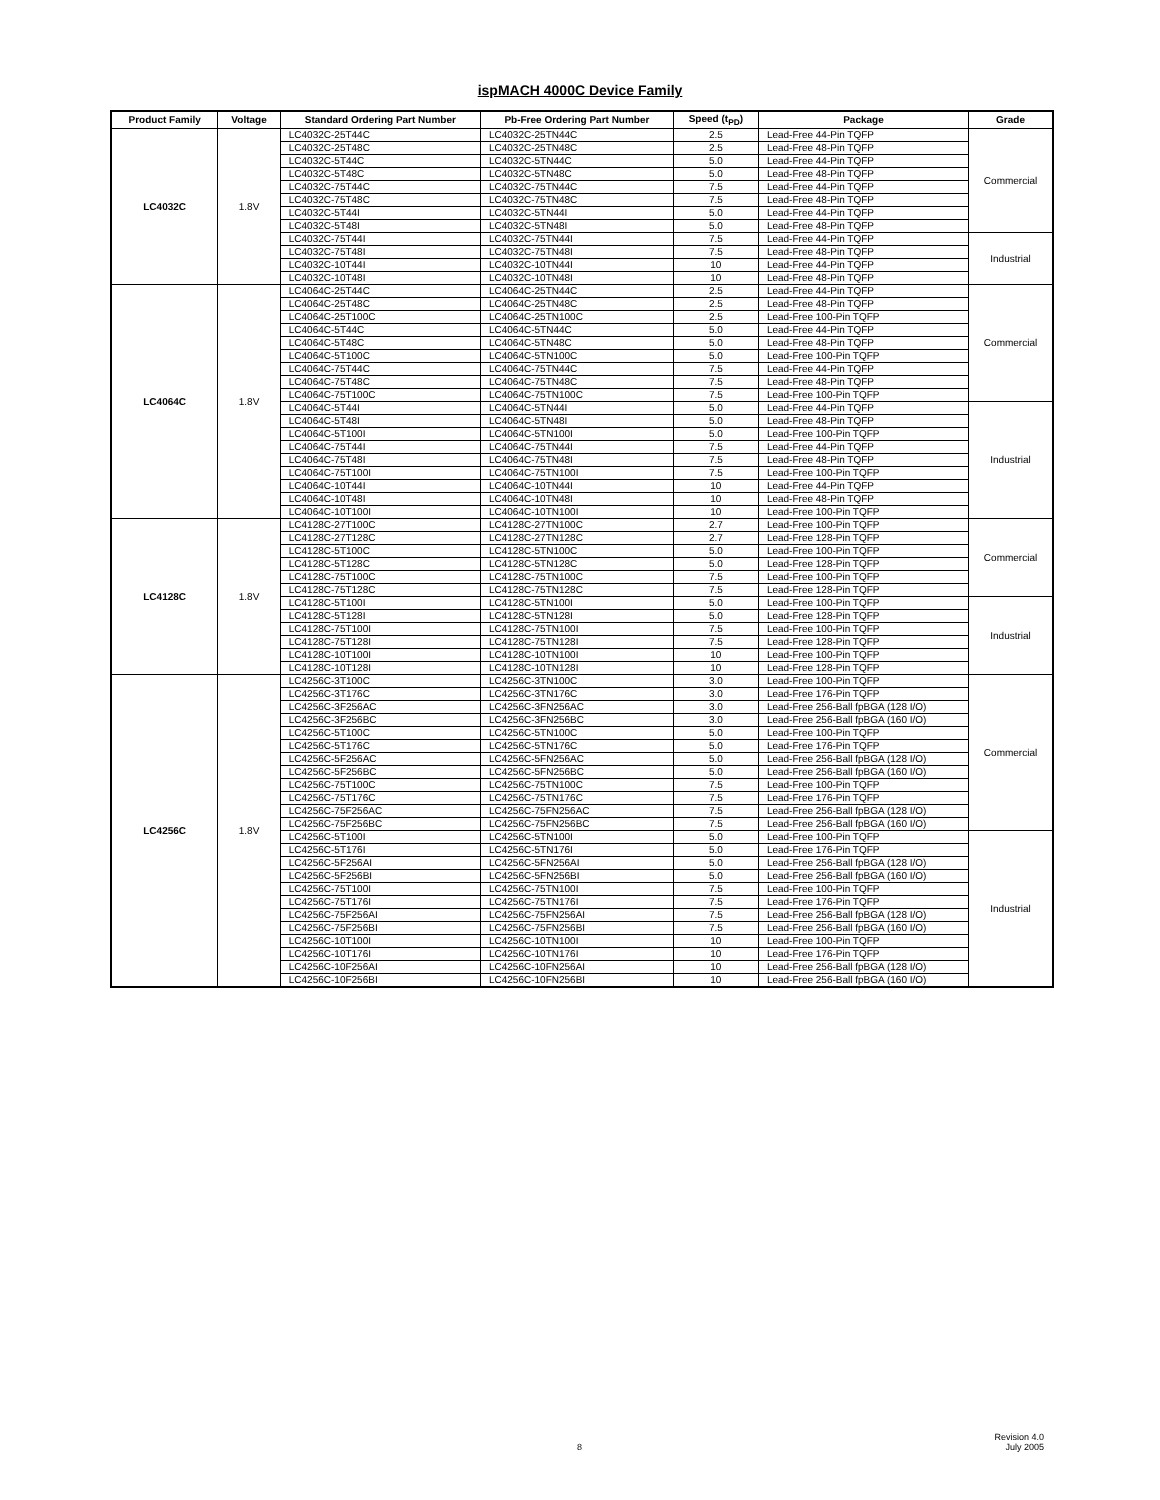ispMACH 4000C Device Family
| Product Family | Voltage | Standard Ordering Part Number | Pb-Free Ordering Part Number | Speed (t<sub>PD</sub>) | Package | Grade |
| --- | --- | --- | --- | --- | --- | --- |
| LC4032C | 1.8V | LC4032C-25T44C | LC4032C-25TN44C | 2.5 | Lead-Free 44-Pin TQFP | Commercial |
| | | LC4032C-25T48C | LC4032C-25TN48C | 2.5 | Lead-Free 48-Pin TQFP | |
| | | LC4032C-5T44C | LC4032C-5TN44C | 5.0 | Lead-Free 44-Pin TQFP | |
| | | LC4032C-5T48C | LC4032C-5TN48C | 5.0 | Lead-Free 48-Pin TQFP | |
| | | LC4032C-75T44C | LC4032C-75TN44C | 7.5 | Lead-Free 44-Pin TQFP | |
| | | LC4032C-75T48C | LC4032C-75TN48C | 7.5 | Lead-Free 48-Pin TQFP | |
| | | LC4032C-5T44I | LC4032C-5TN44I | 5.0 | Lead-Free 44-Pin TQFP | |
| | | LC4032C-5T48I | LC4032C-5TN48I | 5.0 | Lead-Free 48-Pin TQFP | |
| | | LC4032C-75T44I | LC4032C-75TN44I | 7.5 | Lead-Free 44-Pin TQFP | Industrial |
| | | LC4032C-75T48I | LC4032C-75TN48I | 7.5 | Lead-Free 48-Pin TQFP | |
| | | LC4032C-10T44I | LC4032C-10TN44I | 10 | Lead-Free 44-Pin TQFP | |
| | | LC4032C-10T48I | LC4032C-10TN48I | 10 | Lead-Free 48-Pin TQFP | |
| LC4064C | 1.8V | LC4064C-25T44C | LC4064C-25TN44C | 2.5 | Lead-Free 44-Pin TQFP | Commercial |
| | | LC4064C-25T48C | LC4064C-25TN48C | 2.5 | Lead-Free 48-Pin TQFP | |
| | | LC4064C-25T100C | LC4064C-25TN100C | 2.5 | Lead-Free 100-Pin TQFP | |
| | | LC4064C-5T44C | LC4064C-5TN44C | 5.0 | Lead-Free 44-Pin TQFP | |
| | | LC4064C-5T48C | LC4064C-5TN48C | 5.0 | Lead-Free 48-Pin TQFP | |
| | | LC4064C-5T100C | LC4064C-5TN100C | 5.0 | Lead-Free 100-Pin TQFP | |
| | | LC4064C-75T44C | LC4064C-75TN44C | 7.5 | Lead-Free 44-Pin TQFP | |
| | | LC4064C-75T48C | LC4064C-75TN48C | 7.5 | Lead-Free 48-Pin TQFP | |
| | | LC4064C-75T100C | LC4064C-75TN100C | 7.5 | Lead-Free 100-Pin TQFP | |
| | | LC4064C-5T44I | LC4064C-5TN44I | 5.0 | Lead-Free 44-Pin TQFP | Industrial |
| | | LC4064C-5T48I | LC4064C-5TN48I | 5.0 | Lead-Free 48-Pin TQFP | |
| | | LC4064C-5T100I | LC4064C-5TN100I | 5.0 | Lead-Free 100-Pin TQFP | |
| | | LC4064C-75T44I | LC4064C-75TN44I | 7.5 | Lead-Free 44-Pin TQFP | |
| | | LC4064C-75T48I | LC4064C-75TN48I | 7.5 | Lead-Free 48-Pin TQFP | |
| | | LC4064C-75T100I | LC4064C-75TN100I | 7.5 | Lead-Free 100-Pin TQFP | |
| | | LC4064C-10T44I | LC4064C-10TN44I | 10 | Lead-Free 44-Pin TQFP | |
| | | LC4064C-10T48I | LC4064C-10TN48I | 10 | Lead-Free 48-Pin TQFP | |
| | | LC4064C-10T100I | LC4064C-10TN100I | 10 | Lead-Free 100-Pin TQFP | |
| LC4128C | 1.8V | LC4128C-27T100C | LC4128C-27TN100C | 2.7 | Lead-Free 100-Pin TQFP | Commercial |
| | | LC4128C-27T128C | LC4128C-27TN128C | 2.7 | Lead-Free 128-Pin TQFP | |
| | | LC4128C-5T100C | LC4128C-5TN100C | 5.0 | Lead-Free 100-Pin TQFP | |
| | | LC4128C-5T128C | LC4128C-5TN128C | 5.0 | Lead-Free 128-Pin TQFP | |
| | | LC4128C-75T100C | LC4128C-75TN100C | 7.5 | Lead-Free 100-Pin TQFP | |
| | | LC4128C-75T128C | LC4128C-75TN128C | 7.5 | Lead-Free 128-Pin TQFP | |
| | | LC4128C-5T100I | LC4128C-5TN100I | 5.0 | Lead-Free 100-Pin TQFP | Industrial |
| | | LC4128C-5T128I | LC4128C-5TN128I | 5.0 | Lead-Free 128-Pin TQFP | |
| | | LC4128C-75T100I | LC4128C-75TN100I | 7.5 | Lead-Free 100-Pin TQFP | |
| | | LC4128C-75T128I | LC4128C-75TN128I | 7.5 | Lead-Free 128-Pin TQFP | |
| | | LC4128C-10T100I | LC4128C-10TN100I | 10 | Lead-Free 100-Pin TQFP | |
| | | LC4128C-10T128I | LC4128C-10TN128I | 10 | Lead-Free 128-Pin TQFP | |
| LC4256C | 1.8V | LC4256C-3T100C | LC4256C-3TN100C | 3.0 | Lead-Free 100-Pin TQFP | Commercial |
| | | LC4256C-3T176C | LC4256C-3TN176C | 3.0 | Lead-Free 176-Pin TQFP | |
| | | LC4256C-3F256AC | LC4256C-3FN256AC | 3.0 | Lead-Free 256-Ball fpBGA (128 I/O) | |
| | | LC4256C-3F256BC | LC4256C-3FN256BC | 3.0 | Lead-Free 256-Ball fpBGA (160 I/O) | |
| | | LC4256C-5T100C | LC4256C-5TN100C | 5.0 | Lead-Free 100-Pin TQFP | |
| | | LC4256C-5T176C | LC4256C-5TN176C | 5.0 | Lead-Free 176-Pin TQFP | |
| | | LC4256C-5F256AC | LC4256C-5FN256AC | 5.0 | Lead-Free 256-Ball fpBGA (128 I/O) | |
| | | LC4256C-5F256BC | LC4256C-5FN256BC | 5.0 | Lead-Free 256-Ball fpBGA (160 I/O) | |
| | | LC4256C-75T100C | LC4256C-75TN100C | 7.5 | Lead-Free 100-Pin TQFP | |
| | | LC4256C-75T176C | LC4256C-75TN176C | 7.5 | Lead-Free 176-Pin TQFP | |
| | | LC4256C-75F256AC | LC4256C-75FN256AC | 7.5 | Lead-Free 256-Ball fpBGA (128 I/O) | |
| | | LC4256C-75F256BC | LC4256C-75FN256BC | 7.5 | Lead-Free 256-Ball fpBGA (160 I/O) | |
| | | LC4256C-5T100I | LC4256C-5TN100I | 5.0 | Lead-Free 100-Pin TQFP | Industrial |
| | | LC4256C-5T176I | LC4256C-5TN176I | 5.0 | Lead-Free 176-Pin TQFP | |
| | | LC4256C-5F256AI | LC4256C-5FN256AI | 5.0 | Lead-Free 256-Ball fpBGA (128 I/O) | |
| | | LC4256C-5F256BI | LC4256C-5FN256BI | 5.0 | Lead-Free 256-Ball fpBGA (160 I/O) | |
| | | LC4256C-75T100I | LC4256C-75TN100I | 7.5 | Lead-Free 100-Pin TQFP | |
| | | LC4256C-75T176I | LC4256C-75TN176I | 7.5 | Lead-Free 176-Pin TQFP | |
| | | LC4256C-75F256AI | LC4256C-75FN256AI | 7.5 | Lead-Free 256-Ball fpBGA (128 I/O) | |
| | | LC4256C-75F256BI | LC4256C-75FN256BI | 7.5 | Lead-Free 256-Ball fpBGA (160 I/O) | |
| | | LC4256C-10T100I | LC4256C-10TN100I | 10 | Lead-Free 100-Pin TQFP | |
| | | LC4256C-10T176I | LC4256C-10TN176I | 10 | Lead-Free 176-Pin TQFP | |
| | | LC4256C-10F256AI | LC4256C-10FN256AI | 10 | Lead-Free 256-Ball fpBGA (128 I/O) | |
| | | LC4256C-10F256BI | LC4256C-10FN256BI | 10 | Lead-Free 256-Ball fpBGA (160 I/O) | |
8
Revision 4.0
July 2005